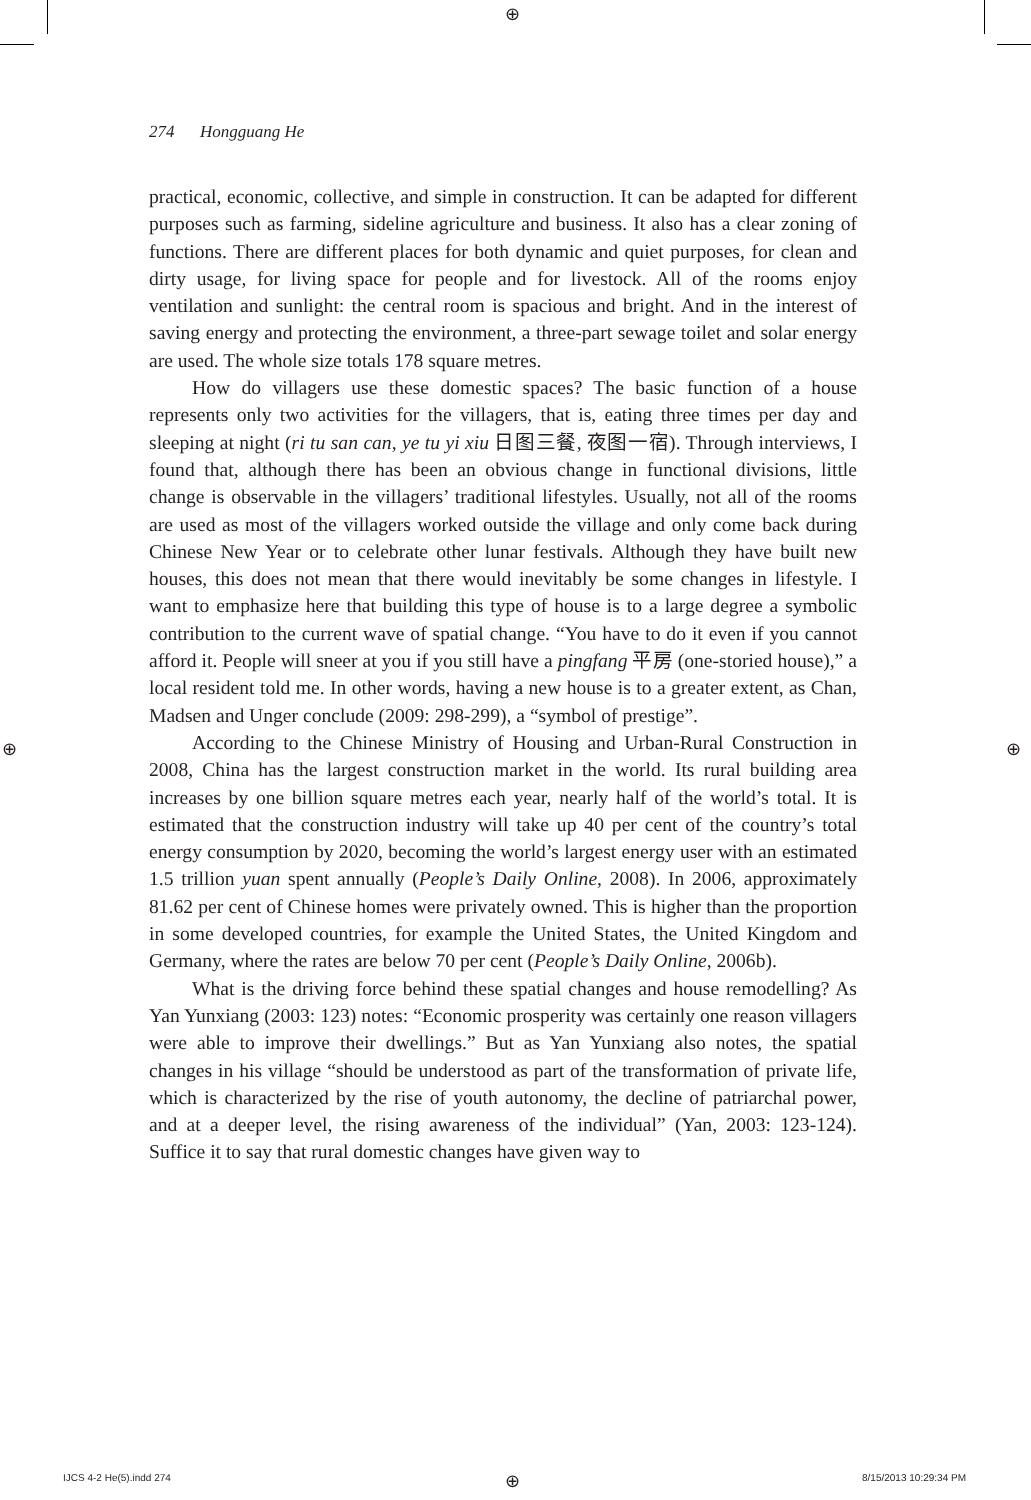⊕
⊕ ⊕
274 Hongguang He
practical, economic, collective, and simple in construction. It can be adapted for different purposes such as farming, sideline agriculture and business. It also has a clear zoning of functions. There are different places for both dynamic and quiet purposes, for clean and dirty usage, for living space for people and for livestock. All of the rooms enjoy ventilation and sunlight: the central room is spacious and bright. And in the interest of saving energy and protecting the environment, a three-part sewage toilet and solar energy are used. The whole size totals 178 square metres.
How do villagers use these domestic spaces? The basic function of a house represents only two activities for the villagers, that is, eating three times per day and sleeping at night (ri tu san can, ye tu yi xiu 日图三餐, 夜图一宿). Through interviews, I found that, although there has been an obvious change in functional divisions, little change is observable in the villagers’ traditional lifestyles. Usually, not all of the rooms are used as most of the villagers worked outside the village and only come back during Chinese New Year or to celebrate other lunar festivals. Although they have built new houses, this does not mean that there would inevitably be some changes in lifestyle. I want to emphasize here that building this type of house is to a large degree a symbolic contribution to the current wave of spatial change. “You have to do it even if you cannot afford it. People will sneer at you if you still have a pingfang 平房 (one-storied house),” a local resident told me. In other words, having a new house is to a greater extent, as Chan, Madsen and Unger conclude (2009: 298-299), a “symbol of prestige”.
According to the Chinese Ministry of Housing and Urban-Rural Construction in 2008, China has the largest construction market in the world. Its rural building area increases by one billion square metres each year, nearly half of the world’s total. It is estimated that the construction industry will take up 40 per cent of the country’s total energy consumption by 2020, becoming the world’s largest energy user with an estimated 1.5 trillion yuan spent annually (People’s Daily Online, 2008). In 2006, approximately 81.62 per cent of Chinese homes were privately owned. This is higher than the proportion in some developed countries, for example the United States, the United Kingdom and Germany, where the rates are below 70 per cent (People’s Daily Online, 2006b).
What is the driving force behind these spatial changes and house remodelling? As Yan Yunxiang (2003: 123) notes: “Economic prosperity was certainly one reason villagers were able to improve their dwellings.” But as Yan Yunxiang also notes, the spatial changes in his village “should be understood as part of the transformation of private life, which is characterized by the rise of youth autonomy, the decline of patriarchal power, and at a deeper level, the rising awareness of the individual” (Yan, 2003: 123-124). Suffice it to say that rural domestic changes have given way to
IJCS 4-2 He(5).indd 274 ⊕ 8/15/2013 10:29:34 PM